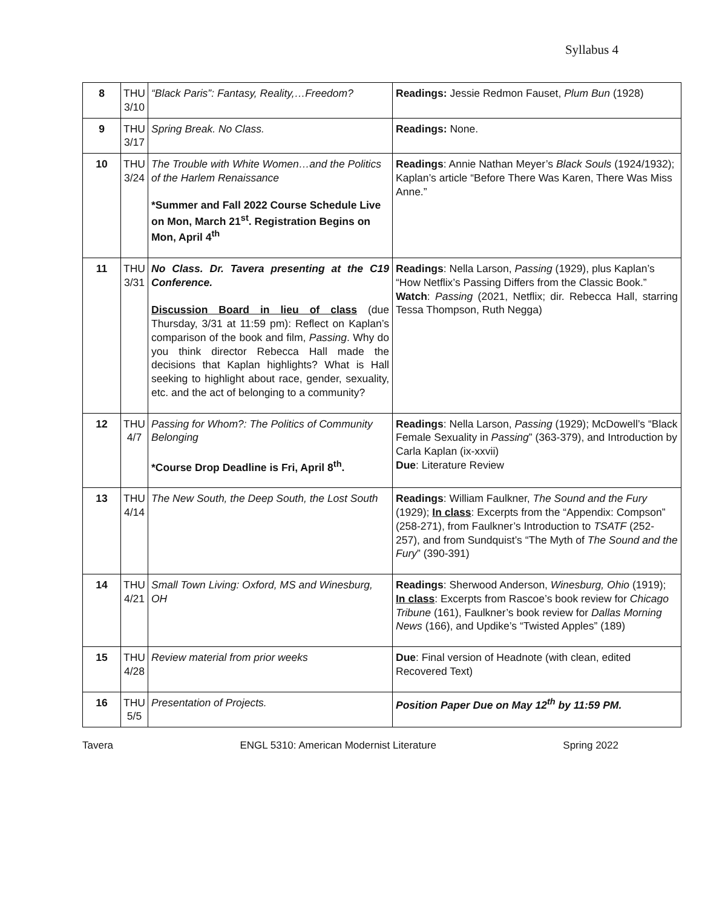Syllabus 4
| 8 | THU 3/10 | “Black Paris”: Fantasy, Reality,…Freedom? | Readings: Jessie Redmon Fauset, Plum Bun (1928) |
| 9 | THU 3/17 | Spring Break. No Class. | Readings: None. |
| 10 | THU 3/24 | The Trouble with White Women…and the Politics of the Harlem Renaissance *Summer and Fall 2022 Course Schedule Live on Mon, March 21<sup>st</sup>. Registration Begins on Mon, April 4<sup>th</sup> | Readings : Annie Nathan Meyer’s Black Souls (1924/1932); Kaplan’s article “Before There Was Karen, There Was Miss Anne.” |
| 11 | THU 3/31 | No Class. Dr. Tavera presenting at the C19 Conference. Discussion Board in lieu of class (due Thursday, 3/31 at 11:59 pm): Reflect on Kaplan’s comparison of the book and film, Passing . Why do you think director Rebecca Hall made the decisions that Kaplan highlights? What is Hall seeking to highlight about race, gender, sexuality, etc. and the act of belonging to a community? | Readings : Nella Larson, Passing (1929), plus Kaplan’s “How Netflix’s Passing Differs from the Classic Book.” Watch : Passing (2021, Netflix; dir. Rebecca Hall, starring Tessa Thompson, Ruth Negga) |
| 12 | THU 4/7 | Passing for Whom?: The Politics of Community Belonging *Course Drop Deadline is Fri, April 8<sup>th</sup>. | Readings : Nella Larson, Passing (1929); McDowell’s “Black Female Sexuality in Passing ” (363-379), and Introduction by Carla Kaplan (ix-xxvii) Due : Literature Review |
| 13 | THU 4/14 | The New South, the Deep South, the Lost South | Readings : William Faulkner, The Sound and the Fury (1929); In class : Excerpts from the “Appendix: Compson” (258-271), from Faulkner’s Introduction to TSATF (252-257), and from Sundquist’s “The Myth of The Sound and the Fury ” (390-391) |
| 14 | THU 4/21 | Small Town Living: Oxford, MS and Winesburg, OH | Readings : Sherwood Anderson, Winesburg, Ohio (1919); In class : Excerpts from Rascoe’s book review for Chicago Tribune (161), Faulkner’s book review for Dallas Morning News (166), and Updike’s “Twisted Apples” (189) |
| 15 | THU 4/28 | Review material from prior weeks | Due : Final version of Headnote (with clean, edited Recovered Text) |
| 16 | THU 5/5 | Presentation of Projects. | Position Paper Due on May 12<sup>th</sup> by 11:59 PM. |
Tavera ENGL 5310: American Modernist Literature Spring 2022